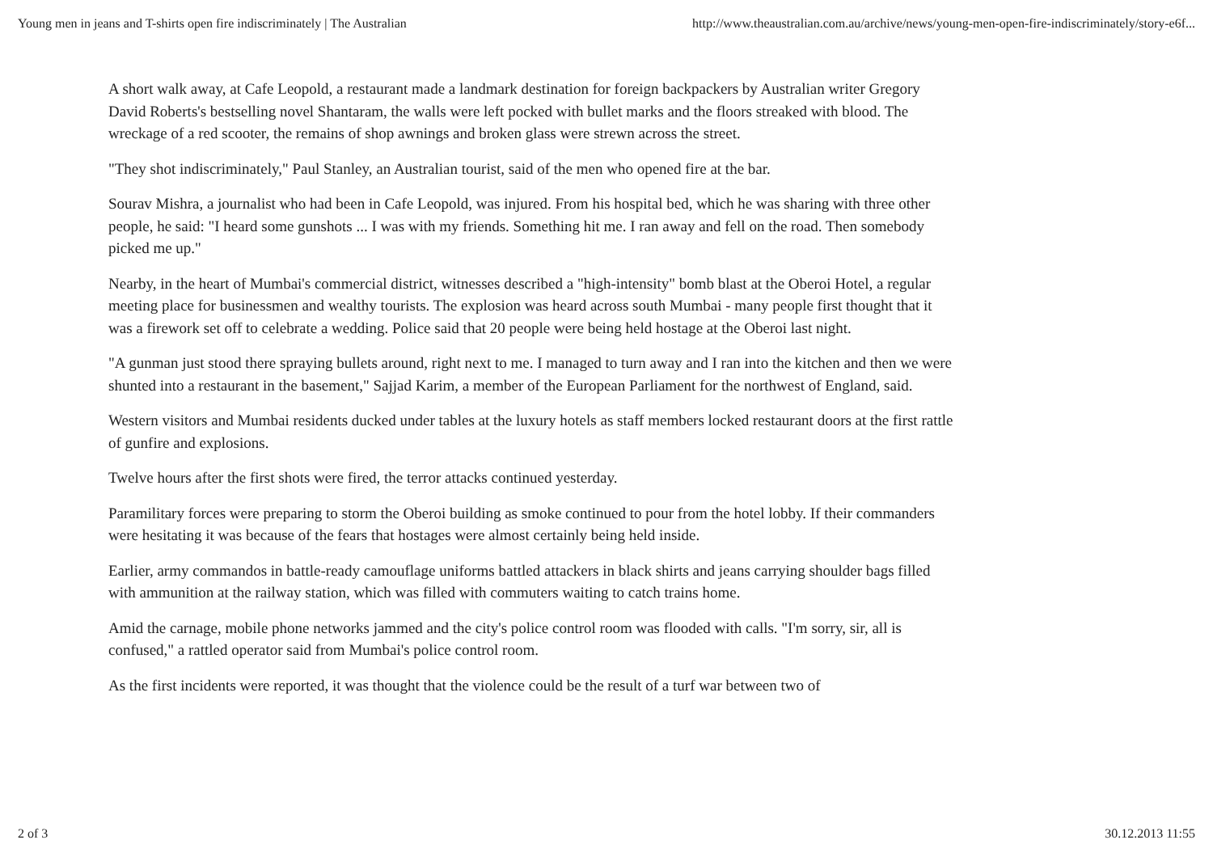Young men in jeans and T-shirts open fire indiscriminately | The Australian http://www.theaustralian.com.au/archive/news/young-men-open-fire-indiscriminately/story-e6f...
A short walk away, at Cafe Leopold, a restaurant made a landmark destination for foreign backpackers by Australian writer Gregory David Roberts's bestselling novel Shantaram, the walls were left pocked with bullet marks and the floors streaked with blood. The wreckage of a red scooter, the remains of shop awnings and broken glass were strewn across the street.
"They shot indiscriminately," Paul Stanley, an Australian tourist, said of the men who opened fire at the bar.
Sourav Mishra, a journalist who had been in Cafe Leopold, was injured. From his hospital bed, which he was sharing with three other people, he said: "I heard some gunshots ... I was with my friends. Something hit me. I ran away and fell on the road. Then somebody picked me up."
Nearby, in the heart of Mumbai's commercial district, witnesses described a "high-intensity" bomb blast at the Oberoi Hotel, a regular meeting place for businessmen and wealthy tourists. The explosion was heard across south Mumbai - many people first thought that it was a firework set off to celebrate a wedding. Police said that 20 people were being held hostage at the Oberoi last night.
"A gunman just stood there spraying bullets around, right next to me. I managed to turn away and I ran into the kitchen and then we were shunted into a restaurant in the basement," Sajjad Karim, a member of the European Parliament for the northwest of England, said.
Western visitors and Mumbai residents ducked under tables at the luxury hotels as staff members locked restaurant doors at the first rattle of gunfire and explosions.
Twelve hours after the first shots were fired, the terror attacks continued yesterday.
Paramilitary forces were preparing to storm the Oberoi building as smoke continued to pour from the hotel lobby. If their commanders were hesitating it was because of the fears that hostages were almost certainly being held inside.
Earlier, army commandos in battle-ready camouflage uniforms battled attackers in black shirts and jeans carrying shoulder bags filled with ammunition at the railway station, which was filled with commuters waiting to catch trains home.
Amid the carnage, mobile phone networks jammed and the city's police control room was flooded with calls. "I'm sorry, sir, all is confused," a rattled operator said from Mumbai's police control room.
As the first incidents were reported, it was thought that the violence could be the result of a turf war between two of
2 of 3 30.12.2013 11:55